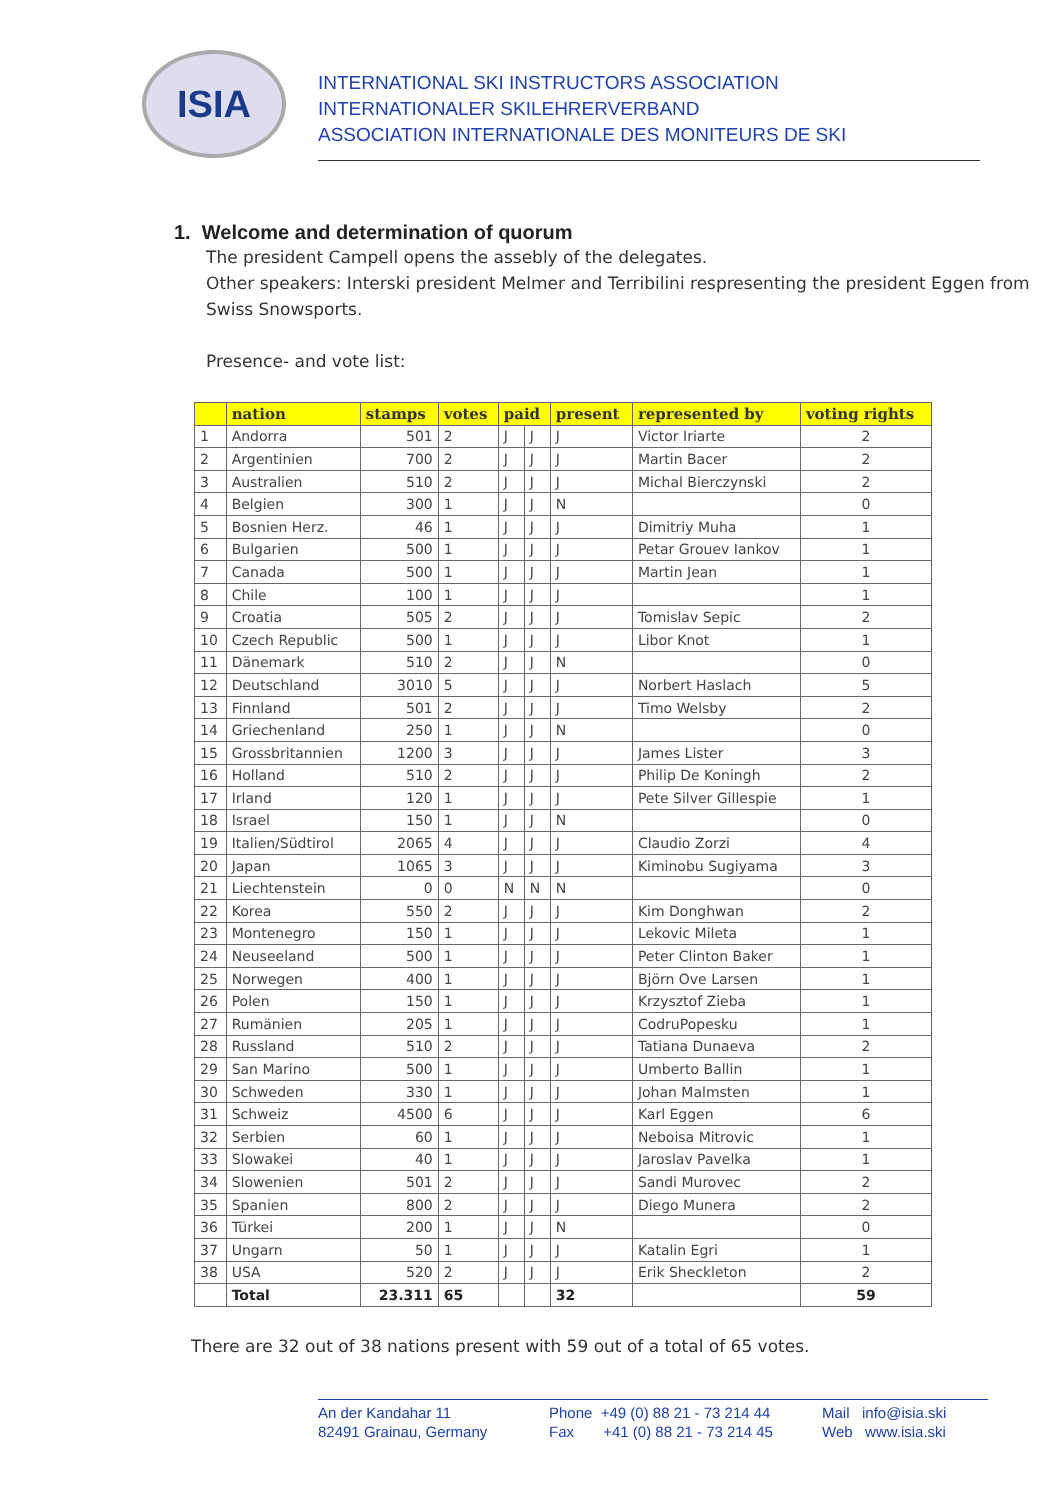ISIA
INTERNATIONAL SKI INSTRUCTORS ASSOCIATION
INTERNATIONALER SKILEHRERVERBAND
ASSOCIATION INTERNATIONALE DES MONITEURS DE SKI
1. Welcome and determination of quorum
The president Campell opens the assebly of the delegates.
Other speakers: Interski president Melmer and Terribilini respresenting the president Eggen from Swiss Snowsports.
Presence- and vote list:
| | nation | stamps | votes | paid | | present | represented by | voting rights |
| --- | --- | --- | --- | --- | --- | --- | --- | --- |
| 1 | Andorra | 501 | 2 | J | J | J | Victor Iriarte | 2 |
| 2 | Argentinien | 700 | 2 | J | J | J | Martin Bacer | 2 |
| 3 | Australien | 510 | 2 | J | J | J | Michal Bierczynski | 2 |
| 4 | Belgien | 300 | 1 | J | J | N | | 0 |
| 5 | Bosnien Herz. | 46 | 1 | J | J | J | Dimitriy Muha | 1 |
| 6 | Bulgarien | 500 | 1 | J | J | J | Petar Grouev Iankov | 1 |
| 7 | Canada | 500 | 1 | J | J | J | Martin Jean | 1 |
| 8 | Chile | 100 | 1 | J | J | J | | 1 |
| 9 | Croatia | 505 | 2 | J | J | J | Tomislav Sepic | 2 |
| 10 | Czech Republic | 500 | 1 | J | J | J | Libor Knot | 1 |
| 11 | Dänemark | 510 | 2 | J | J | N | | 0 |
| 12 | Deutschland | 3010 | 5 | J | J | J | Norbert Haslach | 5 |
| 13 | Finnland | 501 | 2 | J | J | J | Timo Welsby | 2 |
| 14 | Griechenland | 250 | 1 | J | J | N | | 0 |
| 15 | Grossbritannien | 1200 | 3 | J | J | J | James Lister | 3 |
| 16 | Holland | 510 | 2 | J | J | J | Philip De Koningh | 2 |
| 17 | Irland | 120 | 1 | J | J | J | Pete Silver Gillespie | 1 |
| 18 | Israel | 150 | 1 | J | J | N | | 0 |
| 19 | Italien/Südtirol | 2065 | 4 | J | J | J | Claudio Zorzi | 4 |
| 20 | Japan | 1065 | 3 | J | J | J | Kiminobu Sugiyama | 3 |
| 21 | Liechtenstein | 0 | 0 | N | N | N | | 0 |
| 22 | Korea | 550 | 2 | J | J | J | Kim Donghwan | 2 |
| 23 | Montenegro | 150 | 1 | J | J | J | Lekovic Mileta | 1 |
| 24 | Neuseeland | 500 | 1 | J | J | J | Peter Clinton Baker | 1 |
| 25 | Norwegen | 400 | 1 | J | J | J | Björn Ove Larsen | 1 |
| 26 | Polen | 150 | 1 | J | J | J | Krzysztof Zieba | 1 |
| 27 | Rumänien | 205 | 1 | J | J | J | CodruPopesku | 1 |
| 28 | Russland | 510 | 2 | J | J | J | Tatiana Dunaeva | 2 |
| 29 | San Marino | 500 | 1 | J | J | J | Umberto Ballin | 1 |
| 30 | Schweden | 330 | 1 | J | J | J | Johan Malmsten | 1 |
| 31 | Schweiz | 4500 | 6 | J | J | J | Karl Eggen | 6 |
| 32 | Serbien | 60 | 1 | J | J | J | Neboisa Mitrovic | 1 |
| 33 | Slowakei | 40 | 1 | J | J | J | Jaroslav Pavelka | 1 |
| 34 | Slowenien | 501 | 2 | J | J | J | Sandi Murovec | 2 |
| 35 | Spanien | 800 | 2 | J | J | J | Diego Munera | 2 |
| 36 | Türkei | 200 | 1 | J | J | N | | 0 |
| 37 | Ungarn | 50 | 1 | J | J | J | Katalin Egri | 1 |
| 38 | USA | 520 | 2 | J | J | J | Erik Sheckleton | 2 |
| | Total | 23.311 | 65 | | | 32 | | 59 |
There are 32 out of 38 nations present with 59 out of a total of 65 votes.
An der Kandahar 11
82491 Grainau, Germany
Phone +49 (0) 88 21 - 73 214 44
Fax +41 (0) 88 21 - 73 214 45
Mail info@isia.ski
Web www.isia.ski